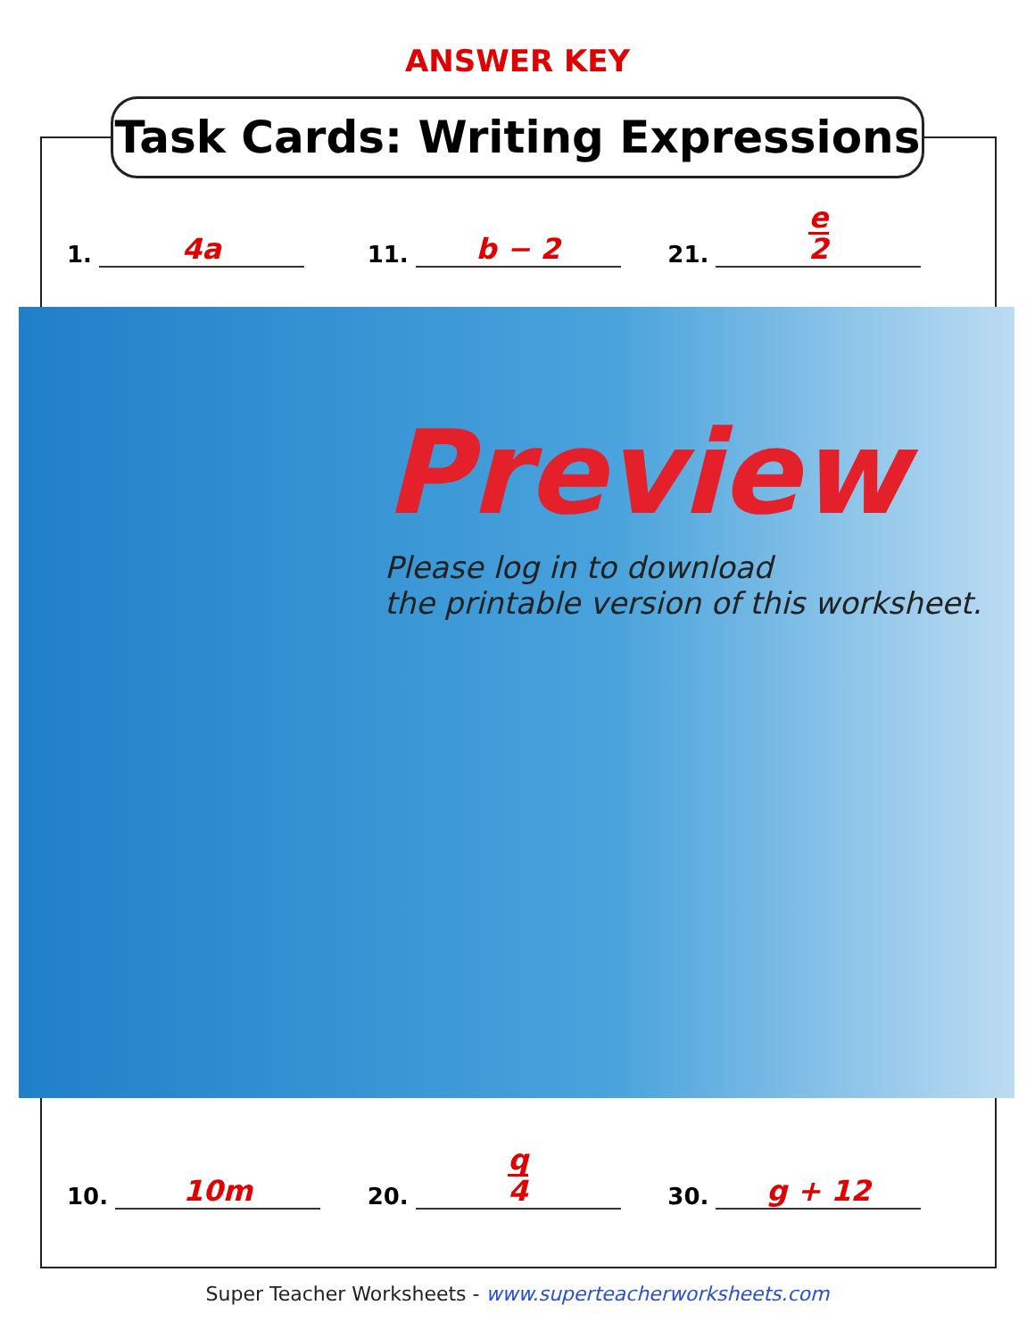ANSWER KEY
Task Cards: Writing Expressions
1. 4a
11. b − 2
21. e 2
Preview
Please log in to download
the printable version of this worksheet.
10. 10m
20. q 4
30. g + 12
Super Teacher Worksheets - www.superteacherworksheets.com